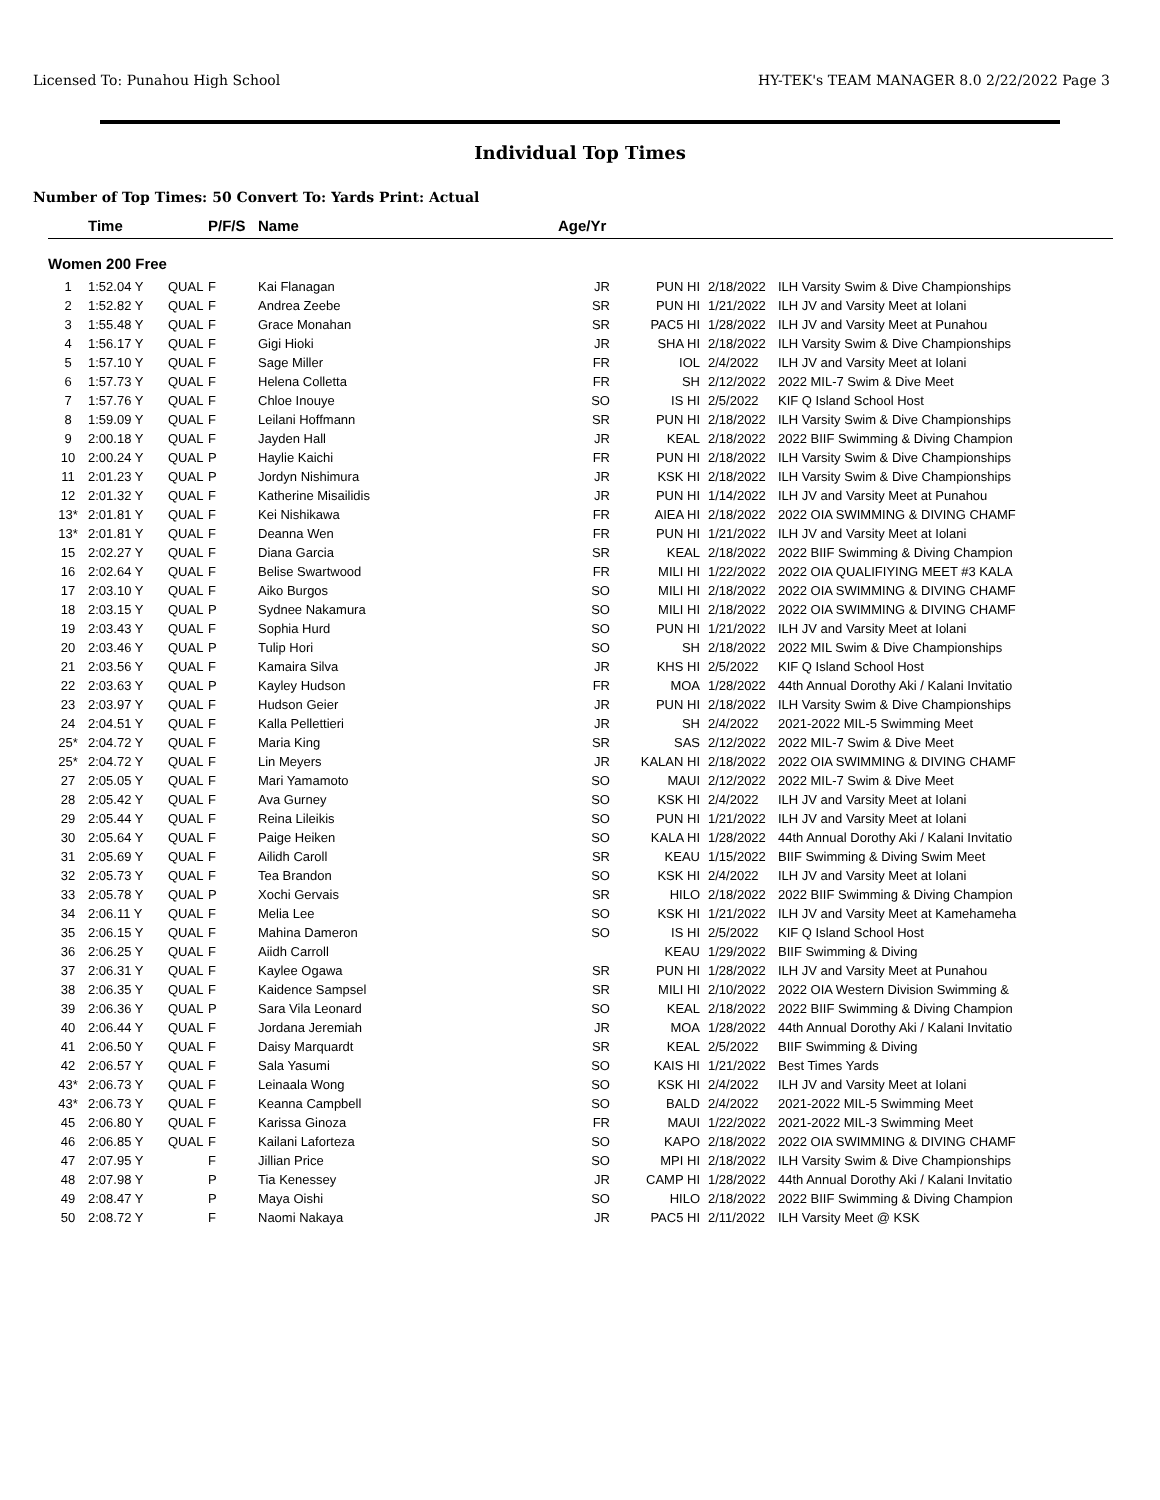Licensed To: Punahou High School HY-TEK's TEAM MANAGER 8.0 2/22/2022 Page 3
Individual Top Times
Number of Top Times: 50 Convert To: Yards Print: Actual
| | Time | | P/F/S | Name | Age/Yr | | | |
| --- | --- | --- | --- | --- | --- | --- | --- | --- |
| Women 200 Free | | | | | | | | |
| 1 | 1:52.04 Y | QUAL | F | Kai Flanagan | JR | PUN HI | 2/18/2022 | ILH Varsity Swim & Dive Championships |
| 2 | 1:52.82 Y | QUAL | F | Andrea Zeebe | SR | PUN HI | 1/21/2022 | ILH JV and Varsity Meet at Iolani |
| 3 | 1:55.48 Y | QUAL | F | Grace Monahan | SR | PAC5 HI | 1/28/2022 | ILH JV and Varsity Meet at Punahou |
| 4 | 1:56.17 Y | QUAL | F | Gigi Hioki | JR | SHA HI | 2/18/2022 | ILH Varsity Swim & Dive Championships |
| 5 | 1:57.10 Y | QUAL | F | Sage Miller | FR | IOL | 2/4/2022 | ILH JV and Varsity Meet at Iolani |
| 6 | 1:57.73 Y | QUAL | F | Helena Colletta | FR | SH | 2/12/2022 | 2022 MIL-7 Swim & Dive Meet |
| 7 | 1:57.76 Y | QUAL | F | Chloe Inouye | SO | IS HI | 2/5/2022 | KIF Q Island School Host |
| 8 | 1:59.09 Y | QUAL | F | Leilani Hoffmann | SR | PUN HI | 2/18/2022 | ILH Varsity Swim & Dive Championships |
| 9 | 2:00.18 Y | QUAL | F | Jayden Hall | JR | KEAL | 2/18/2022 | 2022 BIIF Swimming & Diving Champion |
| 10 | 2:00.24 Y | QUAL | P | Haylie Kaichi | FR | PUN HI | 2/18/2022 | ILH Varsity Swim & Dive Championships |
| 11 | 2:01.23 Y | QUAL | P | Jordyn Nishimura | JR | KSK HI | 2/18/2022 | ILH Varsity Swim & Dive Championships |
| 12 | 2:01.32 Y | QUAL | F | Katherine Misailidis | JR | PUN HI | 1/14/2022 | ILH JV and Varsity Meet at Punahou |
| 13* | 2:01.81 Y | QUAL | F | Kei Nishikawa | FR | AIEA HI | 2/18/2022 | 2022 OIA SWIMMING & DIVING CHAMF |
| 13* | 2:01.81 Y | QUAL | F | Deanna Wen | FR | PUN HI | 1/21/2022 | ILH JV and Varsity Meet at Iolani |
| 15 | 2:02.27 Y | QUAL | F | Diana Garcia | SR | KEAL | 2/18/2022 | 2022 BIIF Swimming & Diving Champion |
| 16 | 2:02.64 Y | QUAL | F | Belise Swartwood | FR | MILI HI | 1/22/2022 | 2022 OIA QUALIFIYING MEET #3 KALA |
| 17 | 2:03.10 Y | QUAL | F | Aiko Burgos | SO | MILI HI | 2/18/2022 | 2022 OIA SWIMMING & DIVING CHAMF |
| 18 | 2:03.15 Y | QUAL | P | Sydnee Nakamura | SO | MILI HI | 2/18/2022 | 2022 OIA SWIMMING & DIVING CHAMF |
| 19 | 2:03.43 Y | QUAL | F | Sophia Hurd | SO | PUN HI | 1/21/2022 | ILH JV and Varsity Meet at Iolani |
| 20 | 2:03.46 Y | QUAL | P | Tulip Hori | SO | SH | 2/18/2022 | 2022 MIL Swim & Dive Championships |
| 21 | 2:03.56 Y | QUAL | F | Kamaira Silva | JR | KHS HI | 2/5/2022 | KIF Q Island School Host |
| 22 | 2:03.63 Y | QUAL | P | Kayley Hudson | FR | MOA | 1/28/2022 | 44th Annual Dorothy Aki / Kalani Invitatio |
| 23 | 2:03.97 Y | QUAL | F | Hudson Geier | JR | PUN HI | 2/18/2022 | ILH Varsity Swim & Dive Championships |
| 24 | 2:04.51 Y | QUAL | F | Kalla Pellettieri | JR | SH | 2/4/2022 | 2021-2022 MIL-5 Swimming Meet |
| 25* | 2:04.72 Y | QUAL | F | Maria King | SR | SAS | 2/12/2022 | 2022 MIL-7 Swim & Dive Meet |
| 25* | 2:04.72 Y | QUAL | F | Lin Meyers | JR | KALAN HI | 2/18/2022 | 2022 OIA SWIMMING & DIVING CHAMF |
| 27 | 2:05.05 Y | QUAL | F | Mari Yamamoto | SO | MAUI | 2/12/2022 | 2022 MIL-7 Swim & Dive Meet |
| 28 | 2:05.42 Y | QUAL | F | Ava Gurney | SO | KSK HI | 2/4/2022 | ILH JV and Varsity Meet at Iolani |
| 29 | 2:05.44 Y | QUAL | F | Reina Lileikis | SO | PUN HI | 1/21/2022 | ILH JV and Varsity Meet at Iolani |
| 30 | 2:05.64 Y | QUAL | F | Paige Heiken | SO | KALA HI | 1/28/2022 | 44th Annual Dorothy Aki / Kalani Invitatio |
| 31 | 2:05.69 Y | QUAL | F | Ailidh Caroll | SR | KEAU | 1/15/2022 | BIIF Swimming & Diving Swim Meet |
| 32 | 2:05.73 Y | QUAL | F | Tea Brandon | SO | KSK HI | 2/4/2022 | ILH JV and Varsity Meet at Iolani |
| 33 | 2:05.78 Y | QUAL | P | Xochi Gervais | SR | HILO | 2/18/2022 | 2022 BIIF Swimming & Diving Champion |
| 34 | 2:06.11 Y | QUAL | F | Melia Lee | SO | KSK HI | 1/21/2022 | ILH JV and Varsity Meet at Kamehameha |
| 35 | 2:06.15 Y | QUAL | F | Mahina Dameron | SO | IS HI | 2/5/2022 | KIF Q Island School Host |
| 36 | 2:06.25 Y | QUAL | F | Aiidh Carroll | | KEAU | 1/29/2022 | BIIF Swimming & Diving |
| 37 | 2:06.31 Y | QUAL | F | Kaylee Ogawa | SR | PUN HI | 1/28/2022 | ILH JV and Varsity Meet at Punahou |
| 38 | 2:06.35 Y | QUAL | F | Kaidence Sampsel | SR | MILI HI | 2/10/2022 | 2022 OIA Western Division Swimming & |
| 39 | 2:06.36 Y | QUAL | P | Sara Vila Leonard | SO | KEAL | 2/18/2022 | 2022 BIIF Swimming & Diving Champion |
| 40 | 2:06.44 Y | QUAL | F | Jordana Jeremiah | JR | MOA | 1/28/2022 | 44th Annual Dorothy Aki / Kalani Invitatio |
| 41 | 2:06.50 Y | QUAL | F | Daisy Marquardt | SR | KEAL | 2/5/2022 | BIIF Swimming & Diving |
| 42 | 2:06.57 Y | QUAL | F | Sala Yasumi | SO | KAIS HI | 1/21/2022 | Best Times Yards |
| 43* | 2:06.73 Y | QUAL | F | Leinaala Wong | SO | KSK HI | 2/4/2022 | ILH JV and Varsity Meet at Iolani |
| 43* | 2:06.73 Y | QUAL | F | Keanna Campbell | SO | BALD | 2/4/2022 | 2021-2022 MIL-5 Swimming Meet |
| 45 | 2:06.80 Y | QUAL | F | Karissa Ginoza | FR | MAUI | 1/22/2022 | 2021-2022 MIL-3 Swimming Meet |
| 46 | 2:06.85 Y | QUAL | F | Kailani Laforteza | SO | KAPO | 2/18/2022 | 2022 OIA SWIMMING & DIVING CHAMF |
| 47 | 2:07.95 Y | | F | Jillian Price | SO | MPI HI | 2/18/2022 | ILH Varsity Swim & Dive Championships |
| 48 | 2:07.98 Y | | P | Tia Kenessey | JR | CAMP HI | 1/28/2022 | 44th Annual Dorothy Aki / Kalani Invitatio |
| 49 | 2:08.47 Y | | P | Maya Oishi | SO | HILO | 2/18/2022 | 2022 BIIF Swimming & Diving Champion |
| 50 | 2:08.72 Y | | F | Naomi Nakaya | JR | PAC5 HI | 2/11/2022 | ILH Varsity Meet @ KSK |